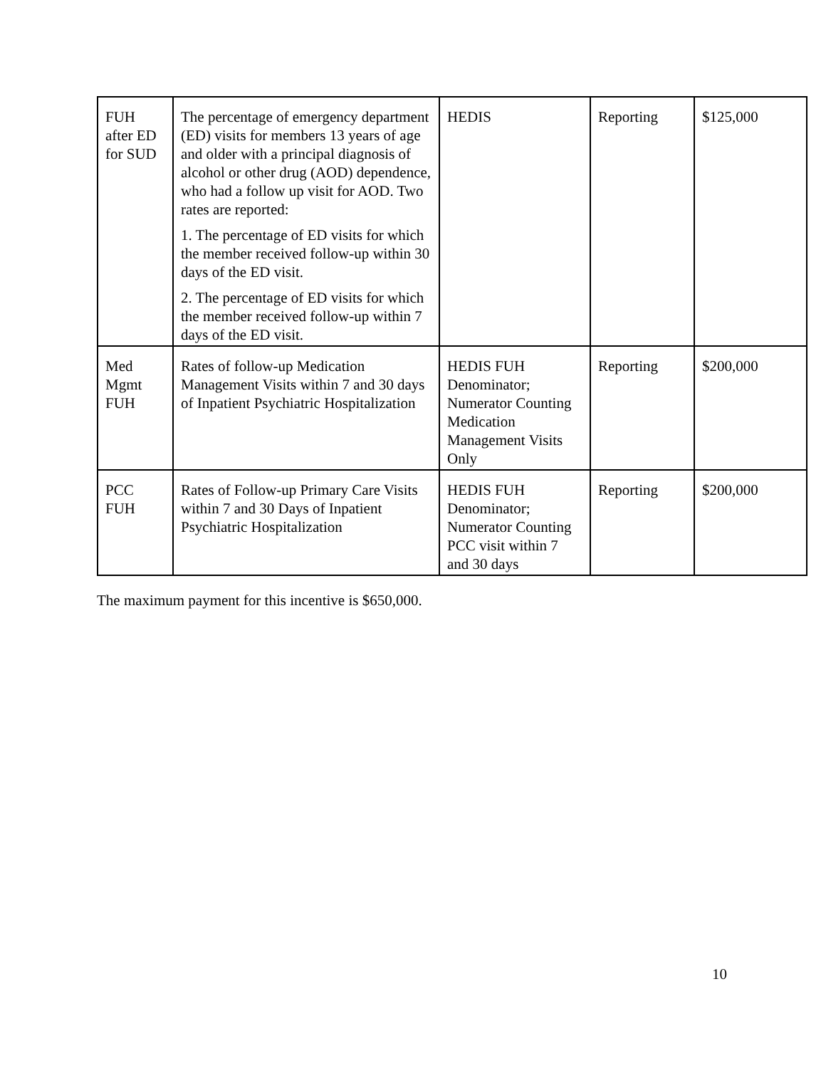| FUH after ED for SUD | The percentage of emergency department (ED) visits for members 13 years of age and older with a principal diagnosis of alcohol or other drug (AOD) dependence, who had a follow up visit for AOD. Two rates are reported: 1. The percentage of ED visits for which the member received follow-up within 30 days of the ED visit. 2. The percentage of ED visits for which the member received follow-up within 7 days of the ED visit. | HEDIS | Reporting | $125,000 |
| Med Mgmt FUH | Rates of follow-up Medication Management Visits within 7 and 30 days of Inpatient Psychiatric Hospitalization | HEDIS FUH Denominator; Numerator Counting Medication Management Visits Only | Reporting | $200,000 |
| PCC FUH | Rates of Follow-up Primary Care Visits within 7 and 30 Days of Inpatient Psychiatric Hospitalization | HEDIS FUH Denominator; Numerator Counting PCC visit within 7 and 30 days | Reporting | $200,000 |
The maximum payment for this incentive is $650,000.
10